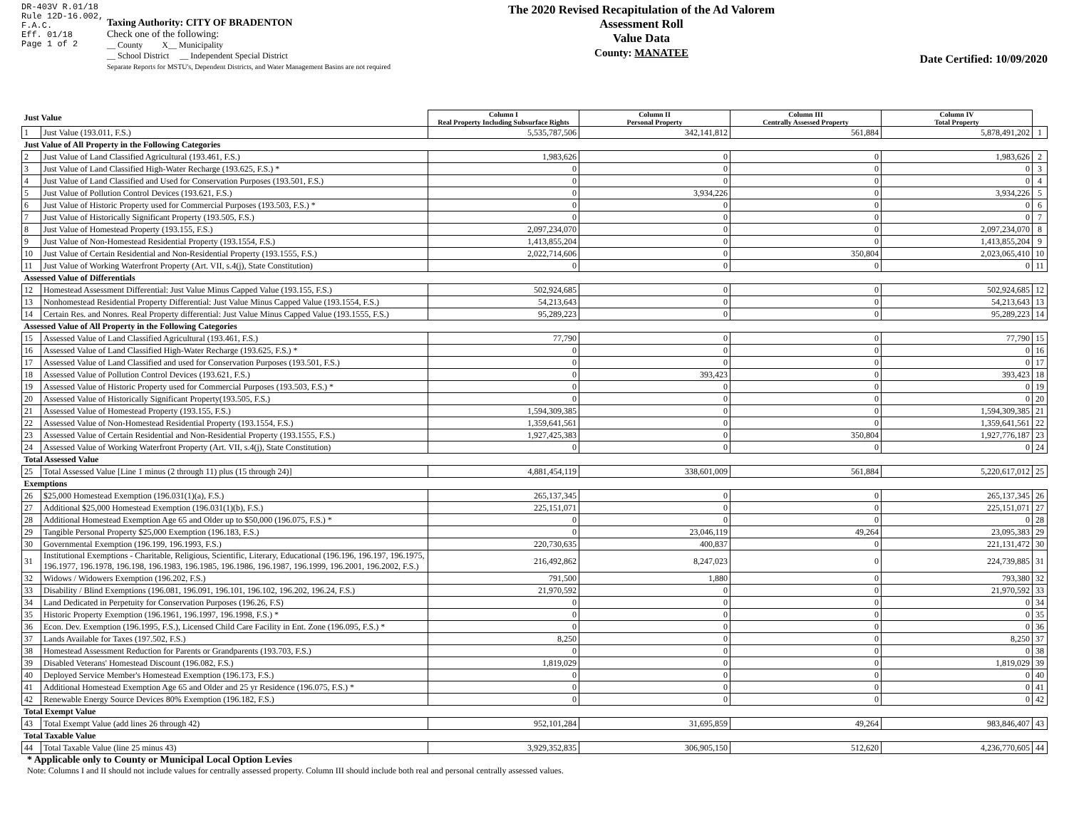DR-403V R.01/18
Rule 12D-16.002,
F.A.C.
Eff. 01/18
Page 1 of 2
Taxing Authority: CITY OF BRADENTON
Check one of the following:
__ County X__ Municipality
__ School District __ Independent Special District
Separate Reports for MSTU's, Dependent Districts, and Water Management Basins are not required
The 2020 Revised Recapitulation of the Ad Valorem Assessment Roll
Value Data
County: MANATEE
Date Certified: 10/09/2020
| Just Value | | Column I Real Property Including Subsurface Rights | Column II Personal Property | Column III Centrally Assessed Property | Column IV Total Property | |
| 1 | Just Value (193.011, F.S.) | 5,535,787,506 | 342,141,812 | 561,884 | 5,878,491,202 | 1 |
| Just Value of All Property in the Following Categories | | | | | | |
| 2 | Just Value of Land Classified Agricultural (193.461, F.S.) | 1,983,626 | 0 | 0 | 1,983,626 | 2 |
| 3 | Just Value of Land Classified High-Water Recharge (193.625, F.S.) * | 0 | 0 | 0 | 0 | 3 |
| 4 | Just Value of Land Classified and Used for Conservation Purposes (193.501, F.S.) | 0 | 0 | 0 | 0 | 4 |
| 5 | Just Value of Pollution Control Devices (193.621, F.S.) | 0 | 3,934,226 | 0 | 3,934,226 | 5 |
| 6 | Just Value of Historic Property used for Commercial Purposes (193.503, F.S.) * | 0 | 0 | 0 | 0 | 6 |
| 7 | Just Value of Historically Significant Property (193.505, F.S.) | 0 | 0 | 0 | 0 | 7 |
| 8 | Just Value of Homestead Property (193.155, F.S.) | 2,097,234,070 | 0 | 0 | 2,097,234,070 | 8 |
| 9 | Just Value of Non-Homestead Residential Property (193.1554, F.S.) | 1,413,855,204 | 0 | 0 | 1,413,855,204 | 9 |
| 10 | Just Value of Certain Residential and Non-Residential Property (193.1555, F.S.) | 2,022,714,606 | 0 | 350,804 | 2,023,065,410 | 10 |
| 11 | Just Value of Working Waterfront Property (Art. VII, s.4(j), State Constitution) | 0 | 0 | 0 | 0 | 11 |
| Assessed Value of Differentials | | | | | | |
| 12 | Homestead Assessment Differential: Just Value Minus Capped Value (193.155, F.S.) | 502,924,685 | 0 | 0 | 502,924,685 | 12 |
| 13 | Nonhomestead Residential Property Differential: Just Value Minus Capped Value (193.1554, F.S.) | 54,213,643 | 0 | 0 | 54,213,643 | 13 |
| 14 | Certain Res. and Nonres. Real Property differential: Just Value Minus Capped Value (193.1555, F.S.) | 95,289,223 | 0 | 0 | 95,289,223 | 14 |
| Assessed Value of All Property in the Following Categories | | | | | | |
| 15 | Assessed Value of Land Classified Agricultural (193.461, F.S.) | 77,790 | 0 | 0 | 77,790 | 15 |
| 16 | Assessed Value of Land Classified High-Water Recharge (193.625, F.S.) * | 0 | 0 | 0 | 0 | 16 |
| 17 | Assessed Value of Land Classified and used for Conservation Purposes (193.501, F.S.) | 0 | 0 | 0 | 0 | 17 |
| 18 | Assessed Value of Pollution Control Devices (193.621, F.S.) | 0 | 393,423 | 0 | 393,423 | 18 |
| 19 | Assessed Value of Historic Property used for Commercial Purposes (193.503, F.S.) * | 0 | 0 | 0 | 0 | 19 |
| 20 | Assessed Value of Historically Significant Property(193.505, F.S.) | 0 | 0 | 0 | 0 | 20 |
| 21 | Assessed Value of Homestead Property (193.155, F.S.) | 1,594,309,385 | 0 | 0 | 1,594,309,385 | 21 |
| 22 | Assessed Value of Non-Homestead Residential Property (193.1554, F.S.) | 1,359,641,561 | 0 | 0 | 1,359,641,561 | 22 |
| 23 | Assessed Value of Certain Residential and Non-Residential Property (193.1555, F.S.) | 1,927,425,383 | 0 | 350,804 | 1,927,776,187 | 23 |
| 24 | Assessed Value of Working Waterfront Property (Art. VII, s.4(j), State Constitution) | 0 | 0 | 0 | 0 | 24 |
| Total Assessed Value | | | | | | |
| 25 | Total Assessed Value [Line 1 minus (2 through 11) plus (15 through 24)] | 4,881,454,119 | 338,601,009 | 561,884 | 5,220,617,012 | 25 |
| Exemptions | | | | | | |
| 26 | $25,000 Homestead Exemption (196.031(1)(a), F.S.) | 265,137,345 | 0 | 0 | 265,137,345 | 26 |
| 27 | Additional $25,000 Homestead Exemption (196.031(1)(b), F.S.) | 225,151,071 | 0 | 0 | 225,151,071 | 27 |
| 28 | Additional Homestead Exemption Age 65 and Older up to $50,000 (196.075, F.S.) * | 0 | 0 | 0 | 0 | 28 |
| 29 | Tangible Personal Property $25,000 Exemption (196.183, F.S.) | 0 | 23,046,119 | 49,264 | 23,095,383 | 29 |
| 30 | Governmental Exemption (196.199, 196.1993, F.S.) | 220,730,635 | 400,837 | 0 | 221,131,472 | 30 |
| 31 | Institutional Exemptions - Charitable, Religious, Scientific, Literary, Educational (196.196, 196.197, 196.1975, 196.1977, 196.1978, 196.198, 196.1983, 196.1985, 196.1986, 196.1987, 196.1999, 196.2001, 196.2002, F.S.) | 216,492,862 | 8,247,023 | 0 | 224,739,885 | 31 |
| 32 | Widows / Widowers Exemption (196.202, F.S.) | 791,500 | 1,880 | 0 | 793,380 | 32 |
| 33 | Disability / Blind Exemptions (196.081, 196.091, 196.101, 196.102, 196.202, 196.24, F.S.) | 21,970,592 | 0 | 0 | 21,970,592 | 33 |
| 34 | Land Dedicated in Perpetuity for Conservation Purposes (196.26, F.S) | 0 | 0 | 0 | 0 | 34 |
| 35 | Historic Property Exemption (196.1961, 196.1997, 196.1998, F.S.) * | 0 | 0 | 0 | 0 | 35 |
| 36 | Econ. Dev. Exemption (196.1995, F.S.), Licensed Child Care Facility in Ent. Zone (196.095, F.S.) * | 0 | 0 | 0 | 0 | 36 |
| 37 | Lands Available for Taxes (197.502, F.S.) | 8,250 | 0 | 0 | 8,250 | 37 |
| 38 | Homestead Assessment Reduction for Parents or Grandparents (193.703, F.S.) | 0 | 0 | 0 | 0 | 38 |
| 39 | Disabled Veterans' Homestead Discount (196.082, F.S.) | 1,819,029 | 0 | 0 | 1,819,029 | 39 |
| 40 | Deployed Service Member's Homestead Exemption (196.173, F.S.) | 0 | 0 | 0 | 0 | 40 |
| 41 | Additional Homestead Exemption Age 65 and Older and 25 yr Residence (196.075, F.S.) * | 0 | 0 | 0 | 0 | 41 |
| 42 | Renewable Energy Source Devices 80% Exemption (196.182, F.S.) | 0 | 0 | 0 | 0 | 42 |
| Total Exempt Value | | | | | | |
| 43 | Total Exempt Value (add lines 26 through 42) | 952,101,284 | 31,695,859 | 49,264 | 983,846,407 | 43 |
| Total Taxable Value | | | | | | |
| 44 | Total Taxable Value (line 25 minus 43) | 3,929,352,835 | 306,905,150 | 512,620 | 4,236,770,605 | 44 |
* Applicable only to County or Municipal Local Option Levies
Note: Columns I and II should not include values for centrally assessed property. Column III should include both real and personal centrally assessed values.